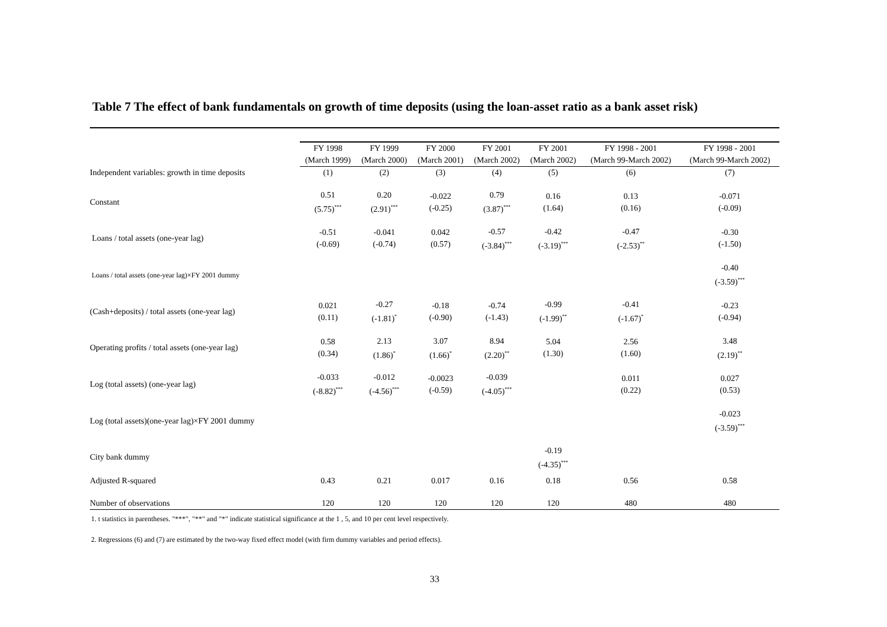Table 7 The effect of bank fundamentals on growth of time deposits (using the loan-asset ratio as a bank asset risk)
| | FY 1998 (March 1999) | FY 1999 (March 2000) | FY 2000 (March 2001) | FY 2001 (March 2002) | FY 2001 (March 2002) | FY 1998 - 2001 (March 99-March 2002) | FY 1998 - 2001 (March 99-March 2002) |
| --- | --- | --- | --- | --- | --- | --- | --- |
| Independent variables: growth in time deposits | (1) | (2) | (3) | (4) | (5) | (6) | (7) |
| Constant | 0.51 (5.75)<sup>***</sup> | 0.20 (2.91)<sup>***</sup> | -0.022 (-0.25) | 0.79 (3.87)<sup>***</sup> | 0.16 (1.64) | 0.13 (0.16) | -0.071 (-0.09) |
| Loans / total assets (one-year lag) | -0.51 (-0.69) | -0.041 (-0.74) | 0.042 (0.57) | -0.57 (-3.84)<sup>***</sup> | -0.42 (-3.19)<sup>***</sup> | -0.47 (-2.53)<sup>**</sup> | -0.30 (-1.50) |
| Loans / total assets (one-year lag)×FY 2001 dummy | | | | | | | -0.40 (-3.59)<sup>***</sup> |
| (Cash+deposits) / total assets (one-year lag) | 0.021 (0.11) | -0.27 (-1.81)<sup>*</sup> | -0.18 (-0.90) | -0.74 (-1.43) | -0.99 (-1.99)<sup>**</sup> | -0.41 (-1.67)<sup>*</sup> | -0.23 (-0.94) |
| Operating profits / total assets (one-year lag) | 0.58 (0.34) | 2.13 (1.86)<sup>*</sup> | 3.07 (1.66)<sup>*</sup> | 8.94 (2.20)<sup>**</sup> | 5.04 (1.30) | 2.56 (1.60) | 3.48 (2.19)<sup>**</sup> |
| Log (total assets) (one-year lag) | -0.033 (-8.82)<sup>***</sup> | -0.012 (-4.56)<sup>***</sup> | -0.0023 (-0.59) | -0.039 (-4.05)<sup>***</sup> | | 0.011 (0.22) | 0.027 (0.53) |
| Log (total assets)(one-year lag)×FY 2001 dummy | | | | | | | -0.023 (-3.59)<sup>***</sup> |
| City bank dummy | | | | | -0.19 (-4.35)<sup>***</sup> | | |
| Adjusted R-squared | 0.43 | 0.21 | 0.017 | 0.16 | 0.18 | 0.56 | 0.58 |
| Number of observations | 120 | 120 | 120 | 120 | 120 | 480 | 480 |
1. t statistics in parentheses. "***", "**" and "*" indicate statistical significance at the 1 , 5, and 10 per cent level respectively.
2. Regressions (6) and (7) are estimated by the two-way fixed effect model (with firm dummy variables and period effects).
33